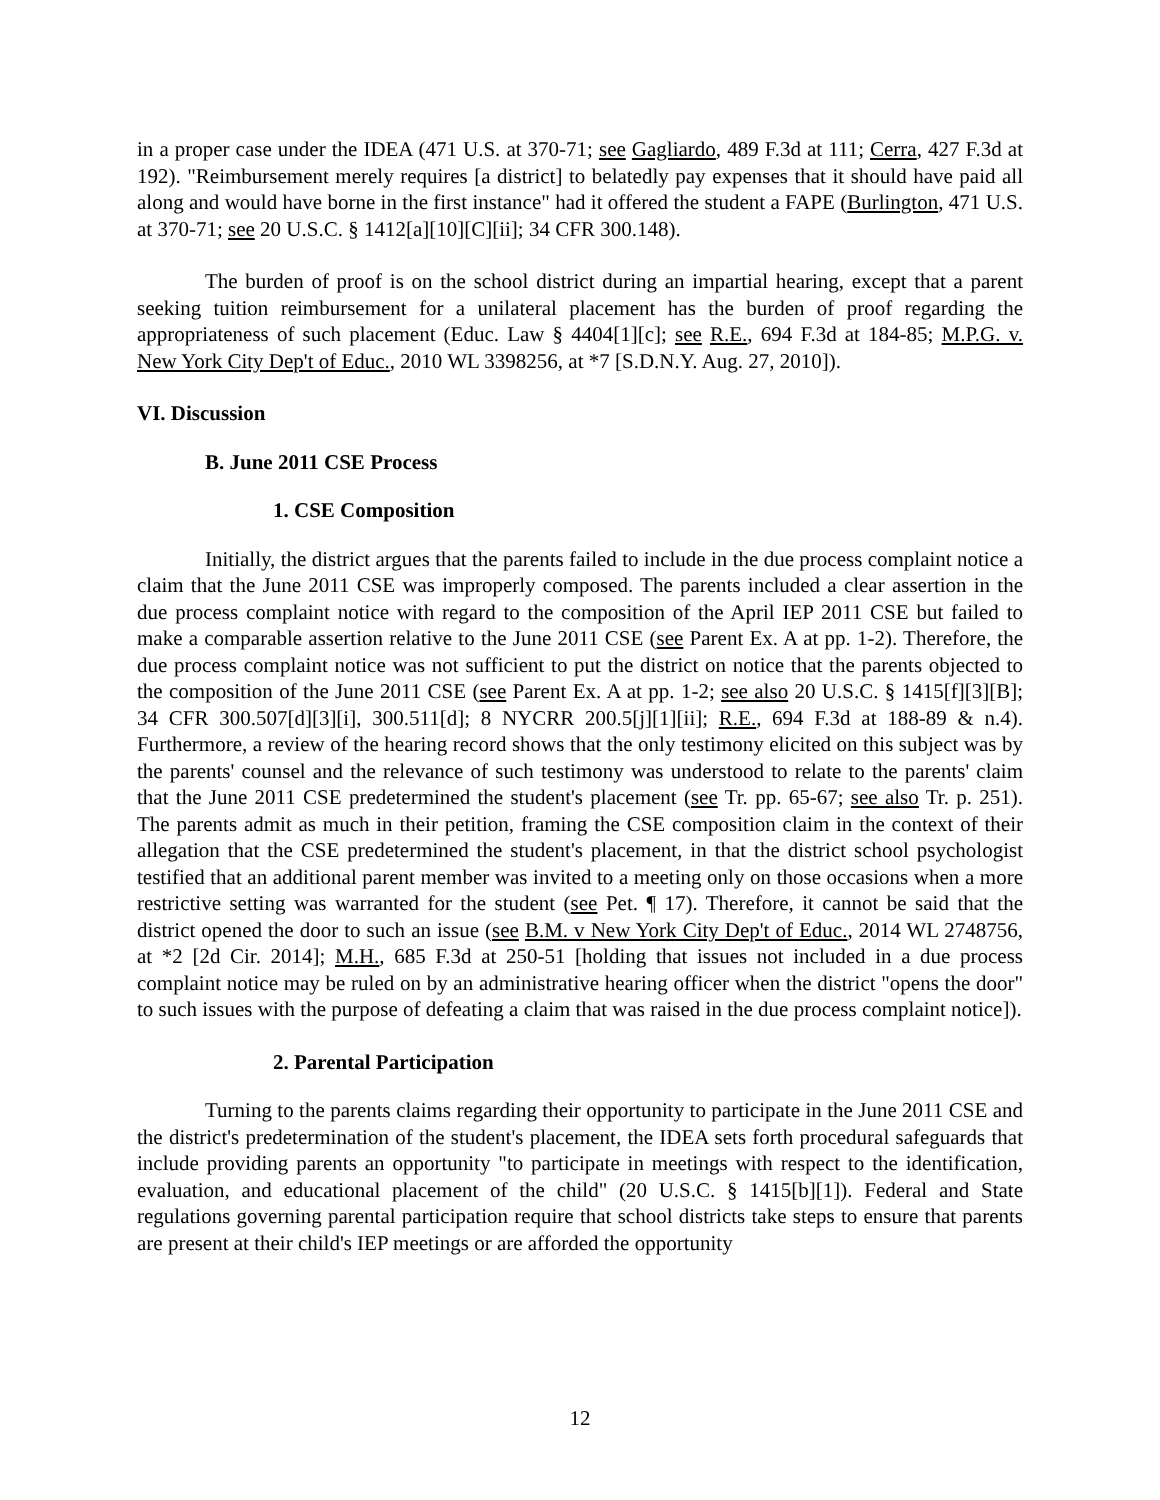in a proper case under the IDEA (471 U.S. at 370-71; see Gagliardo, 489 F.3d at 111; Cerra, 427 F.3d at 192). "Reimbursement merely requires [a district] to belatedly pay expenses that it should have paid all along and would have borne in the first instance" had it offered the student a FAPE (Burlington, 471 U.S. at 370-71; see 20 U.S.C. § 1412[a][10][C][ii]; 34 CFR 300.148).
The burden of proof is on the school district during an impartial hearing, except that a parent seeking tuition reimbursement for a unilateral placement has the burden of proof regarding the appropriateness of such placement (Educ. Law § 4404[1][c]; see R.E., 694 F.3d at 184-85; M.P.G. v. New York City Dep't of Educ., 2010 WL 3398256, at *7 [S.D.N.Y. Aug. 27, 2010]).
VI. Discussion
B. June 2011 CSE Process
1. CSE Composition
Initially, the district argues that the parents failed to include in the due process complaint notice a claim that the June 2011 CSE was improperly composed. The parents included a clear assertion in the due process complaint notice with regard to the composition of the April IEP 2011 CSE but failed to make a comparable assertion relative to the June 2011 CSE (see Parent Ex. A at pp. 1-2). Therefore, the due process complaint notice was not sufficient to put the district on notice that the parents objected to the composition of the June 2011 CSE (see Parent Ex. A at pp. 1-2; see also 20 U.S.C. § 1415[f][3][B]; 34 CFR 300.507[d][3][i], 300.511[d]; 8 NYCRR 200.5[j][1][ii]; R.E., 694 F.3d at 188-89 & n.4). Furthermore, a review of the hearing record shows that the only testimony elicited on this subject was by the parents' counsel and the relevance of such testimony was understood to relate to the parents' claim that the June 2011 CSE predetermined the student's placement (see Tr. pp. 65-67; see also Tr. p. 251). The parents admit as much in their petition, framing the CSE composition claim in the context of their allegation that the CSE predetermined the student's placement, in that the district school psychologist testified that an additional parent member was invited to a meeting only on those occasions when a more restrictive setting was warranted for the student (see Pet. ¶ 17). Therefore, it cannot be said that the district opened the door to such an issue (see B.M. v New York City Dep't of Educ., 2014 WL 2748756, at *2 [2d Cir. 2014]; M.H., 685 F.3d at 250-51 [holding that issues not included in a due process complaint notice may be ruled on by an administrative hearing officer when the district "opens the door" to such issues with the purpose of defeating a claim that was raised in the due process complaint notice]).
2. Parental Participation
Turning to the parents claims regarding their opportunity to participate in the June 2011 CSE and the district's predetermination of the student's placement, the IDEA sets forth procedural safeguards that include providing parents an opportunity "to participate in meetings with respect to the identification, evaluation, and educational placement of the child" (20 U.S.C. § 1415[b][1]). Federal and State regulations governing parental participation require that school districts take steps to ensure that parents are present at their child's IEP meetings or are afforded the opportunity
12